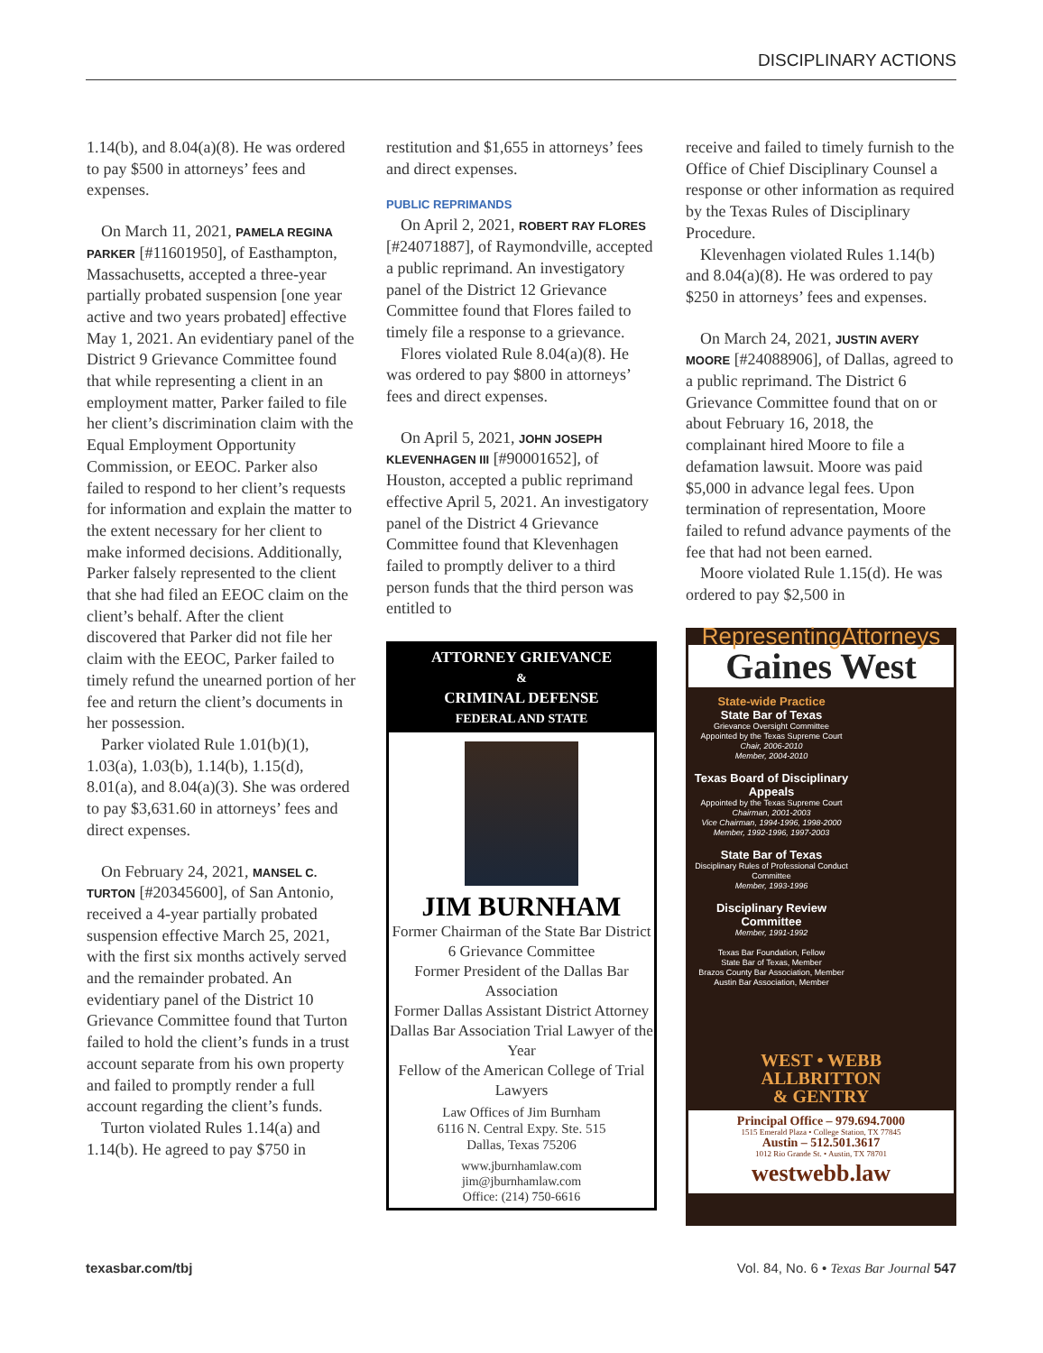DISCIPLINARY ACTIONS
1.14(b), and 8.04(a)(8). He was ordered to pay $500 in attorneys’ fees and expenses.
On March 11, 2021, PAMELA REGINA PARKER [#11601950], of Easthampton, Massachusetts, accepted a three-year partially probated suspension [one year active and two years probated] effective May 1, 2021. An evidentiary panel of the District 9 Grievance Committee found that while representing a client in an employment matter, Parker failed to file her client’s discrimination claim with the Equal Employment Opportunity Commission, or EEOC. Parker also failed to respond to her client’s requests for information and explain the matter to the extent necessary for her client to make informed decisions. Additionally, Parker falsely represented to the client that she had filed an EEOC claim on the client’s behalf. After the client discovered that Parker did not file her claim with the EEOC, Parker failed to timely refund the unearned portion of her fee and return the client’s documents in her possession.
Parker violated Rule 1.01(b)(1), 1.03(a), 1.03(b), 1.14(b), 1.15(d), 8.01(a), and 8.04(a)(3). She was ordered to pay $3,631.60 in attorneys’ fees and direct expenses.
On February 24, 2021, MANSEL C. TURTON [#20345600], of San Antonio, received a 4-year partially probated suspension effective March 25, 2021, with the first six months actively served and the remainder probated. An evidentiary panel of the District 10 Grievance Committee found that Turton failed to hold the client’s funds in a trust account separate from his own property and failed to promptly render a full account regarding the client’s funds.
Turton violated Rules 1.14(a) and 1.14(b). He agreed to pay $750 in
restitution and $1,655 in attorneys’ fees and direct expenses.
PUBLIC REPRIMANDS
On April 2, 2021, ROBERT RAY FLORES [#24071887], of Raymondville, accepted a public reprimand. An investigatory panel of the District 12 Grievance Committee found that Flores failed to timely file a response to a grievance.
Flores violated Rule 8.04(a)(8). He was ordered to pay $800 in attorneys’ fees and direct expenses.
On April 5, 2021, JOHN JOSEPH KLEVENHAGEN III [#90001652], of Houston, accepted a public reprimand effective April 5, 2021. An investigatory panel of the District 4 Grievance Committee found that Klevenhagen failed to promptly deliver to a third person funds that the third person was entitled to
ATTORNEY GRIEVANCE
&
CRIMINAL DEFENSE
FEDERAL AND STATE
JIM BURNHAM
Former Chairman of the State Bar District 6 Grievance Committee
Former President of the Dallas Bar Association
Former Dallas Assistant District Attorney
Dallas Bar Association Trial Lawyer of the Year
Fellow of the American College of Trial Lawyers
Law Offices of Jim Burnham
6116 N. Central Expy. Ste. 515
Dallas, Texas 75206
www.jburnhamlaw.com
jim@jburnhamlaw.com
Office: (214) 750-6616
receive and failed to timely furnish to the Office of Chief Disciplinary Counsel a response or other information as required by the Texas Rules of Disciplinary Procedure.
Klevenhagen violated Rules 1.14(b) and 8.04(a)(8). He was ordered to pay $250 in attorneys’ fees and expenses.
On March 24, 2021, JUSTIN AVERY MOORE [#24088906], of Dallas, agreed to a public reprimand. The District 6 Grievance Committee found that on or about February 16, 2018, the complainant hired Moore to file a defamation lawsuit. Moore was paid $5,000 in advance legal fees. Upon termination of representation, Moore failed to refund advance payments of the fee that had not been earned.
Moore violated Rule 1.15(d). He was ordered to pay $2,500 in
RepresentingAttorneys
Gaines West
State-wide Practice
State Bar of Texas
Grievance Oversight Committee
Appointed by the Texas Supreme Court
Chair, 2006-2010
Member, 2004-2010
Texas Board of Disciplinary Appeals
Appointed by the Texas Supreme Court
Chairman, 2001-2003
Vice Chairman, 1994-1996, 1998-2000
Member, 1992-1996, 1997-2003
State Bar of Texas
Disciplinary Rules of Professional Conduct Committee
Member, 1993-1996
Disciplinary Review Committee
Member, 1991-1992
Texas Bar Foundation, Fellow
State Bar of Texas, Member
Brazos County Bar Association, Member
Austin Bar Association, Member
WEST • WEBB
ALLBRITTON
& GENTRY
Principal Office – 979.694.7000
1515 Emerald Plaza • College Station, TX 77845
Austin – 512.501.3617
1012 Rio Grande St. • Austin, TX 78701
westwebb.law
texasbar.com/tbj Vol. 84, No. 6 • Texas Bar Journal 547